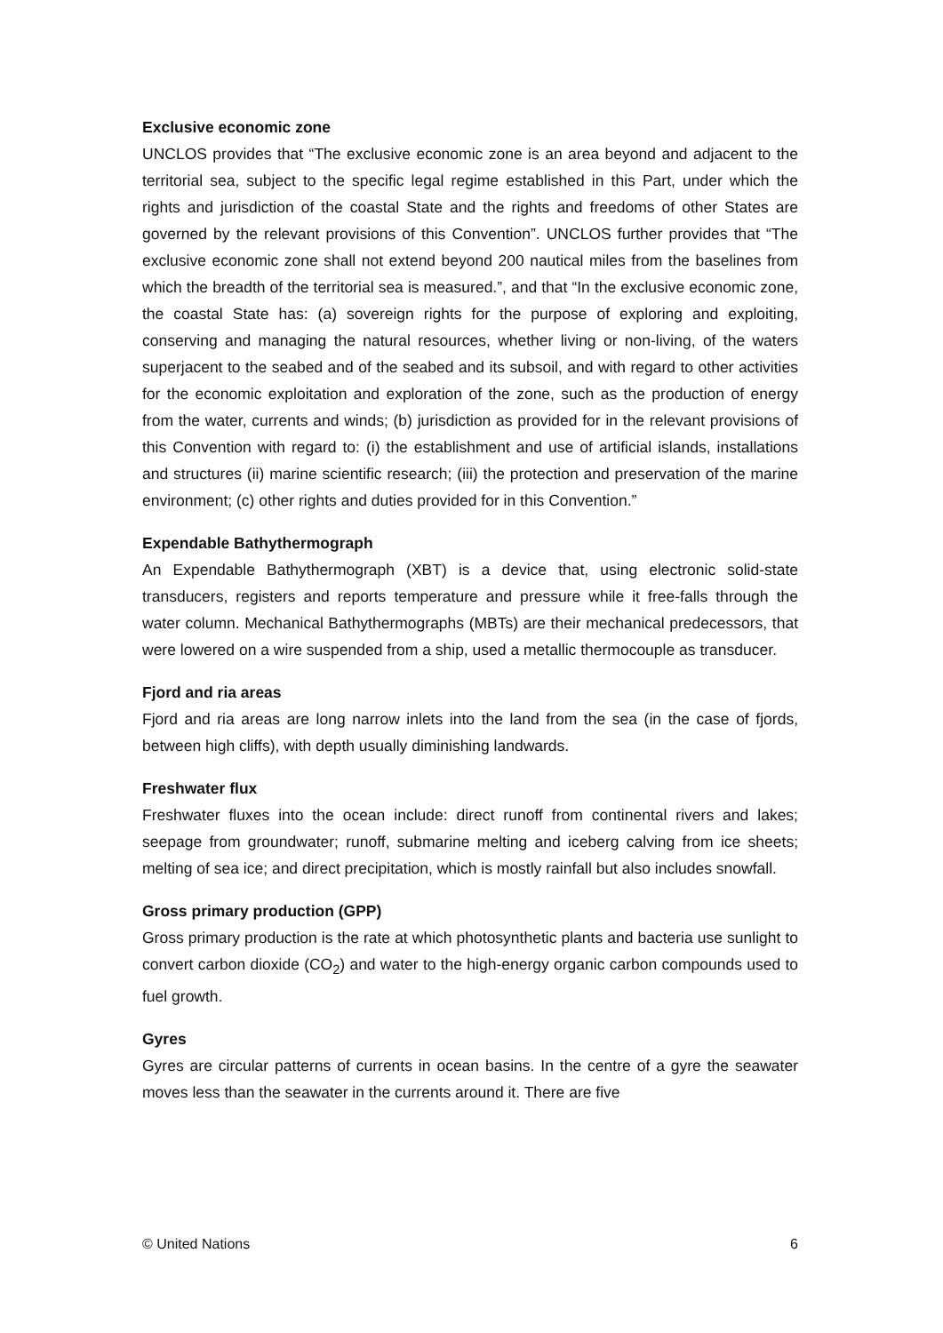Exclusive economic zone
UNCLOS provides that “The exclusive economic zone is an area beyond and adjacent to the territorial sea, subject to the specific legal regime established in this Part, under which the rights and jurisdiction of the coastal State and the rights and freedoms of other States are governed by the relevant provisions of this Convention”. UNCLOS further provides that “The exclusive economic zone shall not extend beyond 200 nautical miles from the baselines from which the breadth of the territorial sea is measured.”, and that “In the exclusive economic zone, the coastal State has: (a) sovereign rights for the purpose of exploring and exploiting, conserving and managing the natural resources, whether living or non-living, of the waters superjacent to the seabed and of the seabed and its subsoil, and with regard to other activities for the economic exploitation and exploration of the zone, such as the production of energy from the water, currents and winds; (b) jurisdiction as provided for in the relevant provisions of this Convention with regard to: (i) the establishment and use of artificial islands, installations and structures (ii) marine scientific research; (iii) the protection and preservation of the marine environment; (c) other rights and duties provided for in this Convention.”
Expendable Bathythermograph
An Expendable Bathythermograph (XBT) is a device that, using electronic solid-state transducers, registers and reports temperature and pressure while it free-falls through the water column. Mechanical Bathythermographs (MBTs) are their mechanical predecessors, that were lowered on a wire suspended from a ship, used a metallic thermocouple as transducer.
Fjord and ria areas
Fjord and ria areas are long narrow inlets into the land from the sea (in the case of fjords, between high cliffs), with depth usually diminishing landwards.
Freshwater flux
Freshwater fluxes into the ocean include: direct runoff from continental rivers and lakes; seepage from groundwater; runoff, submarine melting and iceberg calving from ice sheets; melting of sea ice; and direct precipitation, which is mostly rainfall but also includes snowfall.
Gross primary production (GPP)
Gross primary production is the rate at which photosynthetic plants and bacteria use sunlight to convert carbon dioxide (CO<sub>2</sub>) and water to the high-energy organic carbon compounds used to fuel growth.
Gyres
Gyres are circular patterns of currents in ocean basins. In the centre of a gyre the seawater moves less than the seawater in the currents around it. There are five
© United Nations 6